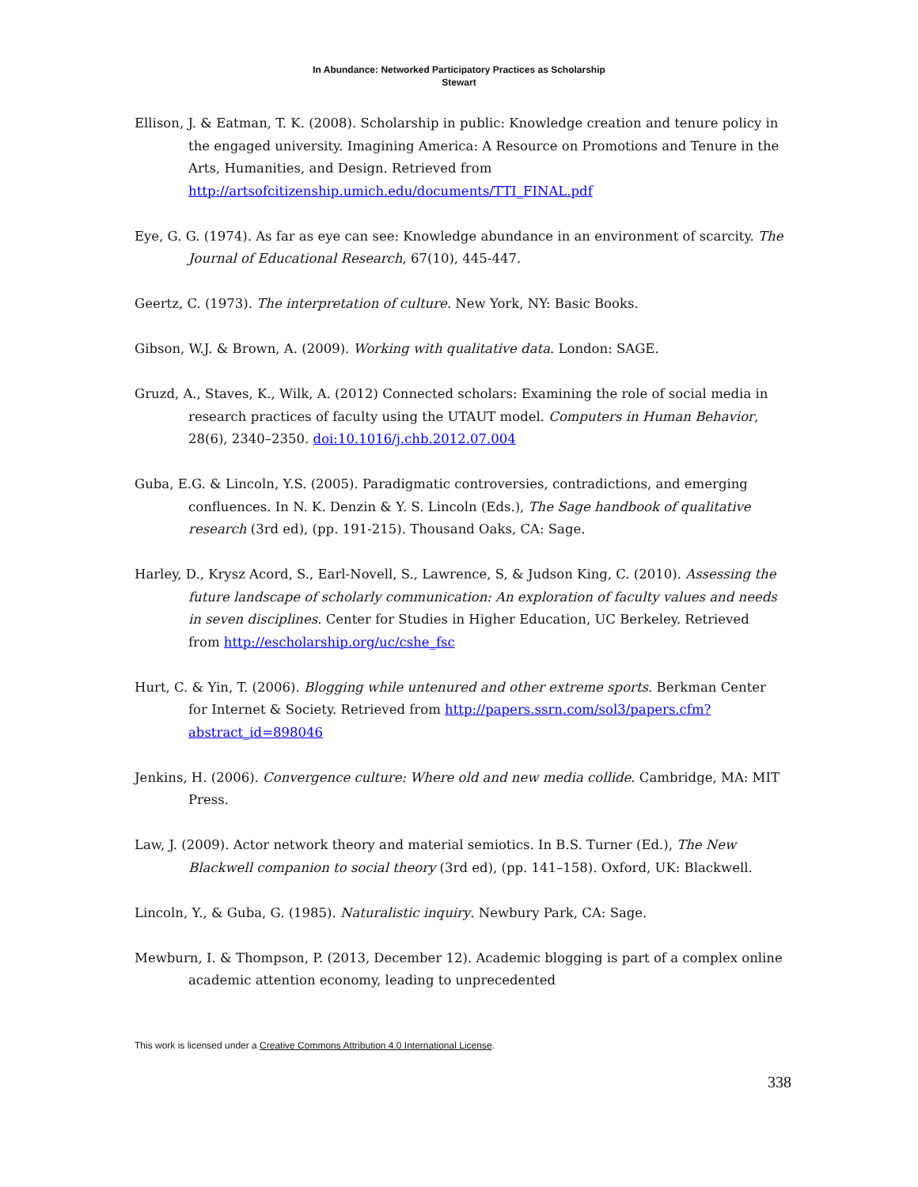In Abundance: Networked Participatory Practices as Scholarship
Stewart
Ellison, J. & Eatman, T. K. (2008). Scholarship in public: Knowledge creation and tenure policy in the engaged university. Imagining America: A Resource on Promotions and Tenure in the Arts, Humanities, and Design. Retrieved from http://artsofcitizenship.umich.edu/documents/TTI_FINAL.pdf
Eye, G. G. (1974). As far as eye can see: Knowledge abundance in an environment of scarcity. The Journal of Educational Research, 67(10), 445-447.
Geertz, C. (1973). The interpretation of culture. New York, NY: Basic Books.
Gibson, W.J. & Brown, A. (2009). Working with qualitative data. London: SAGE.
Gruzd, A., Staves, K., Wilk, A. (2012) Connected scholars: Examining the role of social media in research practices of faculty using the UTAUT model. Computers in Human Behavior, 28(6), 2340–2350. doi:10.1016/j.chb.2012.07.004
Guba, E.G. & Lincoln, Y.S. (2005). Paradigmatic controversies, contradictions, and emerging confluences. In N. K. Denzin & Y. S. Lincoln (Eds.), The Sage handbook of qualitative research (3rd ed), (pp. 191-215). Thousand Oaks, CA: Sage.
Harley, D., Krysz Acord, S., Earl-Novell, S., Lawrence, S, & Judson King, C. (2010). Assessing the future landscape of scholarly communication: An exploration of faculty values and needs in seven disciplines. Center for Studies in Higher Education, UC Berkeley. Retrieved from http://escholarship.org/uc/cshe_fsc
Hurt, C. & Yin, T. (2006). Blogging while untenured and other extreme sports. Berkman Center for Internet & Society. Retrieved from http://papers.ssrn.com/sol3/papers.cfm?abstract_id=898046
Jenkins, H. (2006). Convergence culture: Where old and new media collide. Cambridge, MA: MIT Press.
Law, J. (2009). Actor network theory and material semiotics. In B.S. Turner (Ed.), The New Blackwell companion to social theory (3rd ed), (pp. 141–158). Oxford, UK: Blackwell.
Lincoln, Y., & Guba, G. (1985). Naturalistic inquiry. Newbury Park, CA: Sage.
Mewburn, I. & Thompson, P. (2013, December 12). Academic blogging is part of a complex online academic attention economy, leading to unprecedented
This work is licensed under a Creative Commons Attribution 4.0 International License.
338